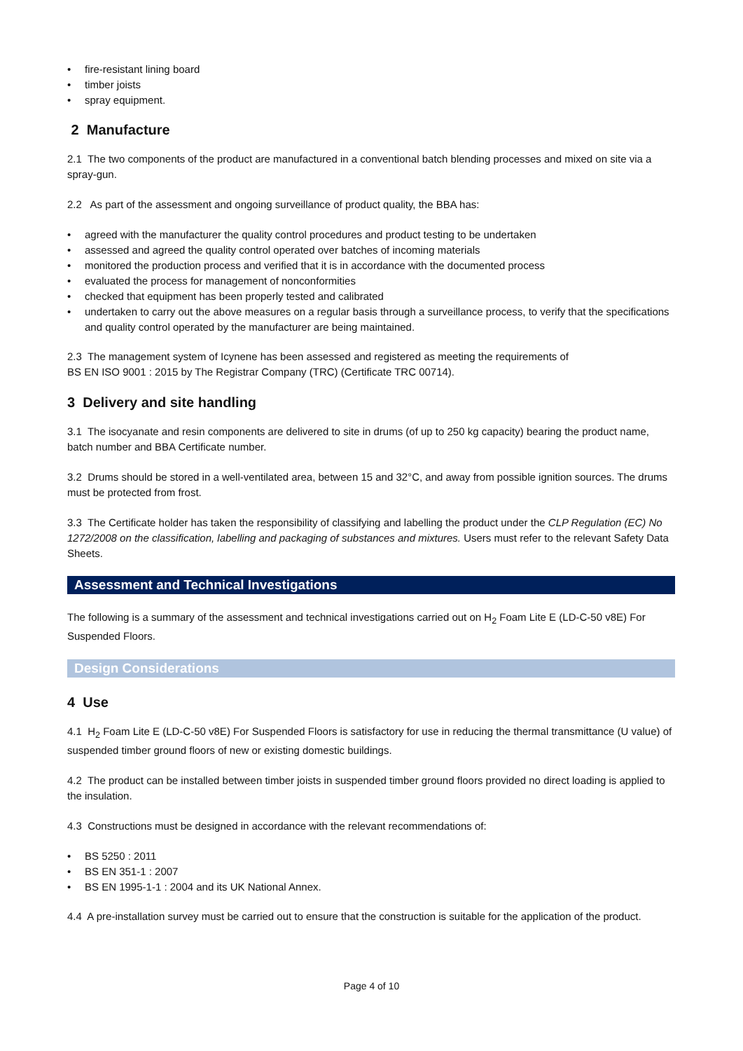• fire-resistant lining board
• timber joists
• spray equipment.
2 Manufacture
2.1 The two components of the product are manufactured in a conventional batch blending processes and mixed on site via a spray-gun.
2.2 As part of the assessment and ongoing surveillance of product quality, the BBA has:
• agreed with the manufacturer the quality control procedures and product testing to be undertaken
• assessed and agreed the quality control operated over batches of incoming materials
• monitored the production process and verified that it is in accordance with the documented process
• evaluated the process for management of nonconformities
• checked that equipment has been properly tested and calibrated
• undertaken to carry out the above measures on a regular basis through a surveillance process, to verify that the specifications and quality control operated by the manufacturer are being maintained.
2.3 The management system of Icynene has been assessed and registered as meeting the requirements of
BS EN ISO 9001 : 2015 by The Registrar Company (TRC) (Certificate TRC 00714).
3 Delivery and site handling
3.1 The isocyanate and resin components are delivered to site in drums (of up to 250 kg capacity) bearing the product name, batch number and BBA Certificate number.
3.2 Drums should be stored in a well-ventilated area, between 15 and 32°C, and away from possible ignition sources. The drums must be protected from frost.
3.3 The Certificate holder has taken the responsibility of classifying and labelling the product under the CLP Regulation (EC) No 1272/2008 on the classification, labelling and packaging of substances and mixtures. Users must refer to the relevant Safety Data Sheets.
Assessment and Technical Investigations
The following is a summary of the assessment and technical investigations carried out on H<sub>2</sub> Foam Lite E (LD-C-50 v8E) For Suspended Floors.
Design Considerations
4 Use
4.1 H<sub>2</sub> Foam Lite E (LD-C-50 v8E) For Suspended Floors is satisfactory for use in reducing the thermal transmittance (U value) of suspended timber ground floors of new or existing domestic buildings.
4.2 The product can be installed between timber joists in suspended timber ground floors provided no direct loading is applied to the insulation.
4.3 Constructions must be designed in accordance with the relevant recommendations of:
• BS 5250 : 2011
• BS EN 351-1 : 2007
• BS EN 1995-1-1 : 2004 and its UK National Annex.
4.4 A pre-installation survey must be carried out to ensure that the construction is suitable for the application of the product.
Page 4 of 10